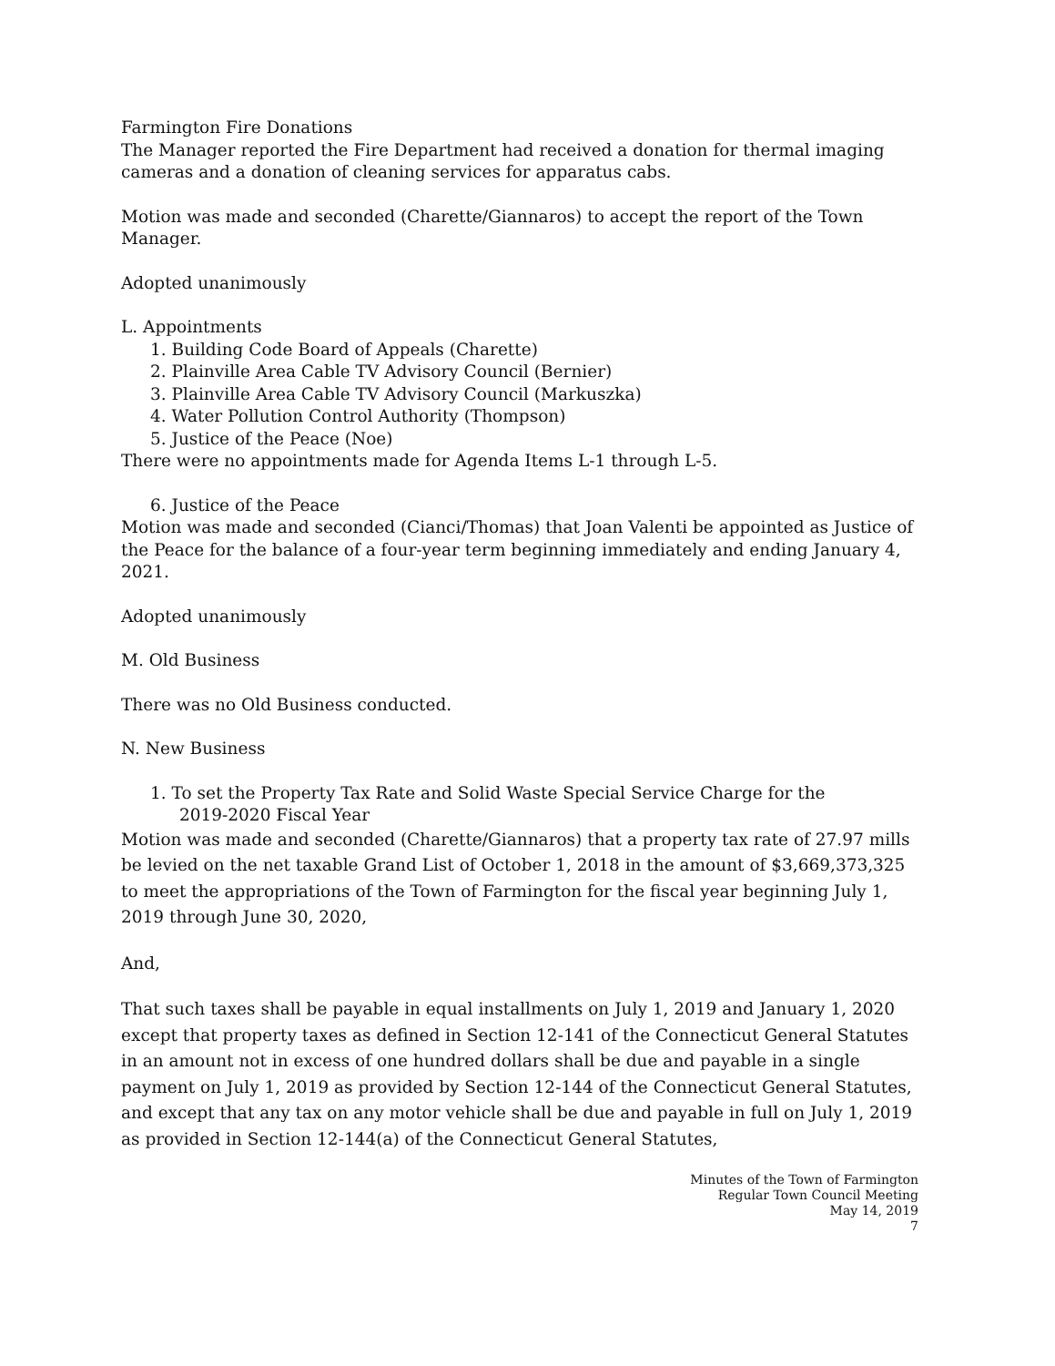Farmington Fire Donations
The Manager reported the Fire Department had received a donation for thermal imaging cameras and a donation of cleaning services for apparatus cabs.
Motion was made and seconded (Charette/Giannaros) to accept the report of the Town Manager.
Adopted unanimously
L. Appointments
1. Building Code Board of Appeals (Charette)
2. Plainville Area Cable TV Advisory Council (Bernier)
3. Plainville Area Cable TV Advisory Council (Markuszka)
4. Water Pollution Control Authority (Thompson)
5. Justice of the Peace (Noe)
There were no appointments made for Agenda Items L-1 through L-5.
6. Justice of the Peace
Motion was made and seconded (Cianci/Thomas) that Joan Valenti be appointed as Justice of the Peace for the balance of a four-year term beginning immediately and ending January 4, 2021.
Adopted unanimously
M. Old Business
There was no Old Business conducted.
N. New Business
1. To set the Property Tax Rate and Solid Waste Special Service Charge for the
2019-2020 Fiscal Year
Motion was made and seconded (Charette/Giannaros) that a property tax rate of 27.97 mills be levied on the net taxable Grand List of October 1, 2018 in the amount of $3,669,373,325 to meet the appropriations of the Town of Farmington for the fiscal year beginning July 1, 2019 through June 30, 2020,
And,
That such taxes shall be payable in equal installments on July 1, 2019 and January 1, 2020 except that property taxes as defined in Section 12-141 of the Connecticut General Statutes in an amount not in excess of one hundred dollars shall be due and payable in a single payment on July 1, 2019 as provided by Section 12-144 of the Connecticut General Statutes, and except that any tax on any motor vehicle shall be due and payable in full on July 1, 2019 as provided in Section 12-144(a) of the Connecticut General Statutes,
Minutes of the Town of Farmington
Regular Town Council Meeting
May 14, 2019
7